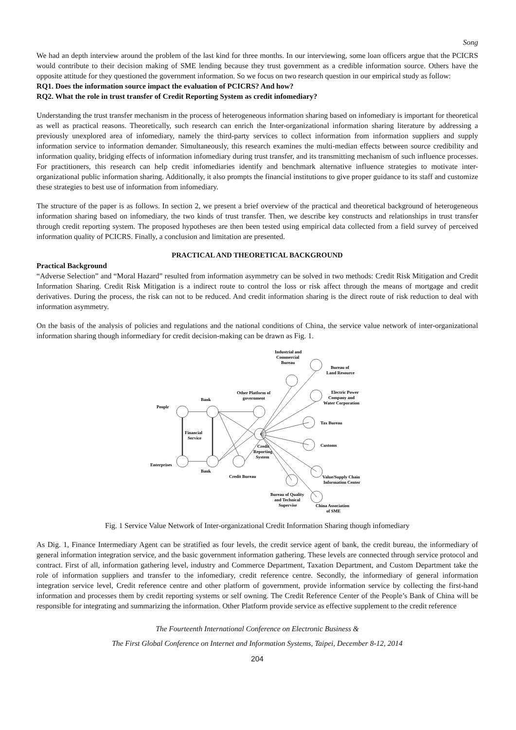Song
We had an depth interview around the problem of the last kind for three months. In our interviewing, some loan officers argue that the PCICRS would contribute to their decision making of SME lending because they trust government as a credible information source. Others have the opposite attitude for they questioned the government information. So we focus on two research question in our empirical study as follow:
RQ1. Does the information source impact the evaluation of PCICRS? And how?
RQ2. What the role in trust transfer of Credit Reporting System as credit infomediary?
Understanding the trust transfer mechanism in the process of heterogeneous information sharing based on infomediary is important for theoretical as well as practical reasons. Theoretically, such research can enrich the Inter-organizational information sharing literature by addressing a previously unexplored area of infomediary, namely the third-party services to collect information from information suppliers and supply information service to information demander. Simultaneously, this research examines the multi-median effects between source credibility and information quality, bridging effects of information infomediary during trust transfer, and its transmitting mechanism of such influence processes. For practitioners, this research can help credit infomediaries identify and benchmark alternative influence strategies to motivate inter-organizational public information sharing. Additionally, it also prompts the financial institutions to give proper guidance to its staff and customize these strategies to best use of information from infomediary.
The structure of the paper is as follows. In section 2, we present a brief overview of the practical and theoretical background of heterogeneous information sharing based on infomediary, the two kinds of trust transfer. Then, we describe key constructs and relationships in trust transfer through credit reporting system. The proposed hypotheses are then been tested using empirical data collected from a field survey of perceived information quality of PCICRS. Finally, a conclusion and limitation are presented.
PRACTICAL AND THEORETICAL BACKGROUND
Practical Background
“Adverse Selection” and “Moral Hazard” resulted from information asymmetry can be solved in two methods: Credit Risk Mitigation and Credit Information Sharing. Credit Risk Mitigation is a indirect route to control the loss or risk affect through the means of mortgage and credit derivatives. During the process, the risk can not to be reduced. And credit information sharing is the direct route of risk reduction to deal with information asymmetry.
On the basis of the analysis of policies and regulations and the national conditions of China, the service value network of inter-organizational information sharing though informediary for credit decision-making can be drawn as Fig. 1.
Industrial and
Commercial
Bureau
Bureau of
Land Resource
Other Platform of
government
Electric Power
Company and
Water Corporation
Bank
Peoplr
Financial
Service
Tax Bureau
Customs
Credit
Reporting
System
Enterprises
Bank
Credit Bureau
Value/Supply Chain
Information Center
Bureau of Quality
and Technical
Supervise
China Association
of SME
Fig. 1 Service Value Network of Inter-organizational Credit Information Sharing though infomediary
As Dig. 1, Finance Intermediary Agent can be stratified as four levels, the credit service agent of bank, the credit bureau, the informediary of general information integration service, and the basic government information gathering. These levels are connected through service protocol and contract. First of all, information gathering level, industry and Commerce Department, Taxation Department, and Custom Department take the role of information suppliers and transfer to the infomediary, credit reference centre. Secondly, the informediary of general information integration service level, Credit reference centre and other platform of government, provide information service by collecting the first-hand information and processes them by credit reporting systems or self owning. The Credit Reference Center of the People’s Bank of China will be responsible for integrating and summarizing the information. Other Platform provide service as effective supplement to the credit reference
The Fourteenth International Conference on Electronic Business &
The First Global Conference on Internet and Information Systems, Taipei, December 8-12, 2014
204